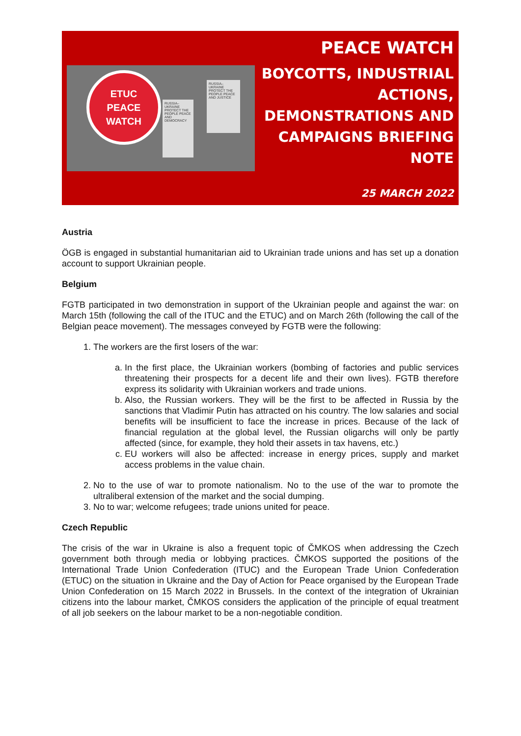RUSSIA–UKRAINE PROTECT THE PEOPLE PEACE AND DEMOCRACY
RUSSIA–UKRAINE PROTECT THE PEOPLE PEACE AND JUSTICE
ETUC
PEACE
WATCH
PEACE WATCH
BOYCOTTS, INDUSTRIAL ACTIONS, DEMONSTRATIONS AND CAMPAIGNS BRIEFING NOTE
25 MARCH 2022
Austria
ÖGB is engaged in substantial humanitarian aid to Ukrainian trade unions and has set up a donation account to support Ukrainian people.
Belgium
FGTB participated in two demonstration in support of the Ukrainian people and against the war: on March 15th (following the call of the ITUC and the ETUC) and on March 26th (following the call of the Belgian peace movement). The messages conveyed by FGTB were the following:
1. The workers are the first losers of the war:
a. In the first place, the Ukrainian workers (bombing of factories and public services threatening their prospects for a decent life and their own lives). FGTB therefore express its solidarity with Ukrainian workers and trade unions.
b. Also, the Russian workers. They will be the first to be affected in Russia by the sanctions that Vladimir Putin has attracted on his country. The low salaries and social benefits will be insufficient to face the increase in prices. Because of the lack of financial regulation at the global level, the Russian oligarchs will only be partly affected (since, for example, they hold their assets in tax havens, etc.)
c. EU workers will also be affected: increase in energy prices, supply and market access problems in the value chain.
2. No to the use of war to promote nationalism. No to the use of the war to promote the ultraliberal extension of the market and the social dumping.
3. No to war; welcome refugees; trade unions united for peace.
Czech Republic
The crisis of the war in Ukraine is also a frequent topic of ČMKOS when addressing the Czech government both through media or lobbying practices. ČMKOS supported the positions of the International Trade Union Confederation (ITUC) and the European Trade Union Confederation (ETUC) on the situation in Ukraine and the Day of Action for Peace organised by the European Trade Union Confederation on 15 March 2022 in Brussels. In the context of the integration of Ukrainian citizens into the labour market, ČMKOS considers the application of the principle of equal treatment of all job seekers on the labour market to be a non-negotiable condition.